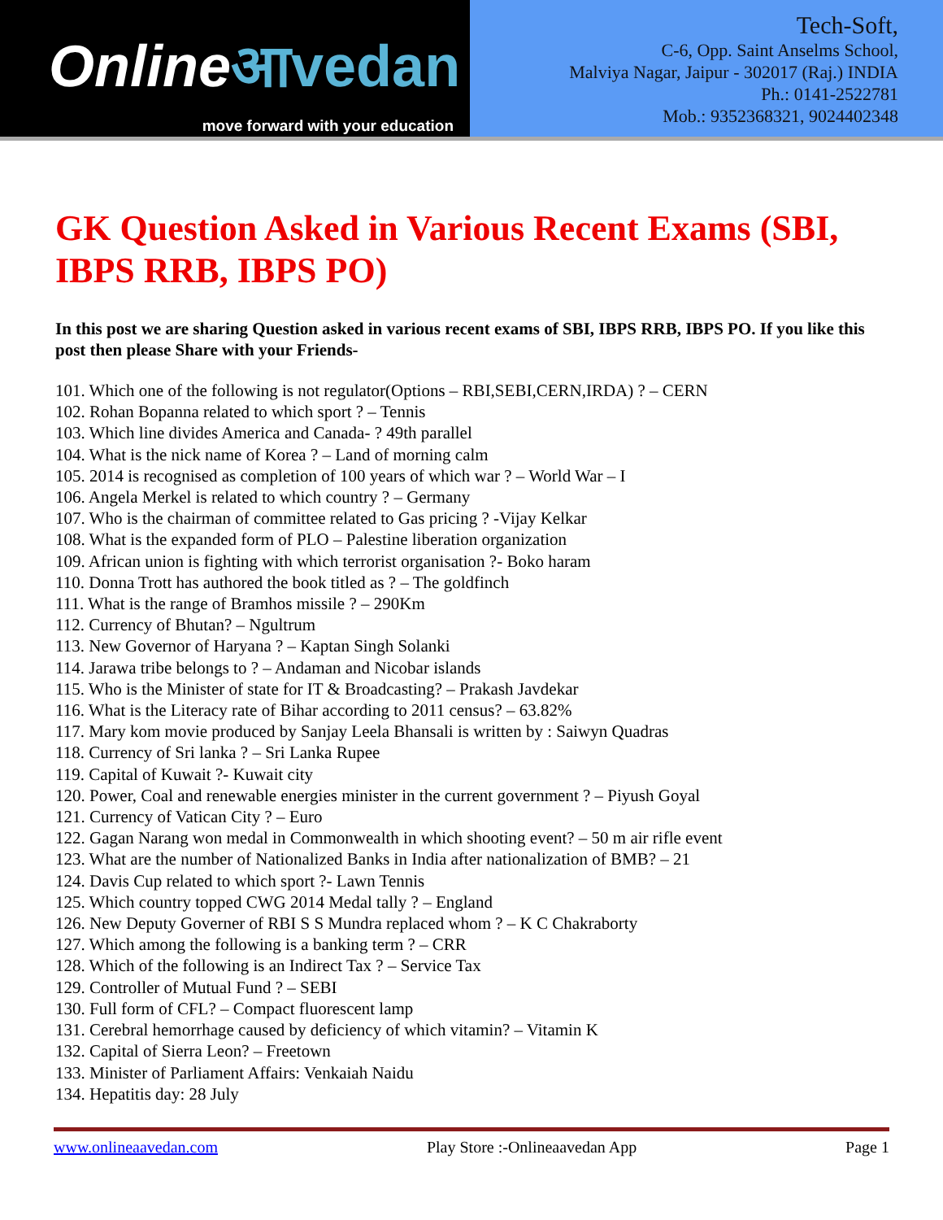Onlineआvedan
move forward with your education
Tech-Soft,
C-6, Opp. Saint Anselms School,
Malviya Nagar, Jaipur - 302017 (Raj.) INDIA
Ph.: 0141-2522781
Mob.: 9352368321, 9024402348
GK Question Asked in Various Recent Exams (SBI, IBPS RRB, IBPS PO)
In this post we are sharing Question asked in various recent exams of SBI, IBPS RRB, IBPS PO. If you like this post then please Share with your Friends-
101. Which one of the following is not regulator(Options – RBI,SEBI,CERN,IRDA) ? – CERN
102. Rohan Bopanna related to which sport ? – Tennis
103. Which line divides America and Canada- ? 49th parallel
104. What is the nick name of Korea ? – Land of morning calm
105. 2014 is recognised as completion of 100 years of which war ? – World War – I
106. Angela Merkel is related to which country ? – Germany
107. Who is the chairman of committee related to Gas pricing ? -Vijay Kelkar
108. What is the expanded form of PLO – Palestine liberation organization
109. African union is fighting with which terrorist organisation ?- Boko haram
110. Donna Trott has authored the book titled as ? – The goldfinch
111. What is the range of Bramhos missile ? – 290Km
112. Currency of Bhutan? – Ngultrum
113. New Governor of Haryana ? – Kaptan Singh Solanki
114. Jarawa tribe belongs to ? – Andaman and Nicobar islands
115. Who is the Minister of state for IT & Broadcasting? – Prakash Javdekar
116. What is the Literacy rate of Bihar according to 2011 census? – 63.82%
117. Mary kom movie produced by Sanjay Leela Bhansali is written by : Saiwyn Quadras
118. Currency of Sri lanka ? – Sri Lanka Rupee
119. Capital of Kuwait ?- Kuwait city
120. Power, Coal and renewable energies minister in the current government ? – Piyush Goyal
121. Currency of Vatican City ? – Euro
122. Gagan Narang won medal in Commonwealth in which shooting event? – 50 m air rifle event
123. What are the number of Nationalized Banks in India after nationalization of BMB? – 21
124. Davis Cup related to which sport ?- Lawn Tennis
125. Which country topped CWG 2014 Medal tally ? – England
126. New Deputy Governer of RBI S S Mundra replaced whom ? – K C Chakraborty
127. Which among the following is a banking term ? – CRR
128. Which of the following is an Indirect Tax ? – Service Tax
129. Controller of Mutual Fund ? – SEBI
130. Full form of CFL? – Compact fluorescent lamp
131. Cerebral hemorrhage caused by deficiency of which vitamin? – Vitamin K
132. Capital of Sierra Leon? – Freetown
133. Minister of Parliament Affairs: Venkaiah Naidu
134. Hepatitis day: 28 July
www.onlineaavedan.com Play Store :-Onlineaavedan App Page 1